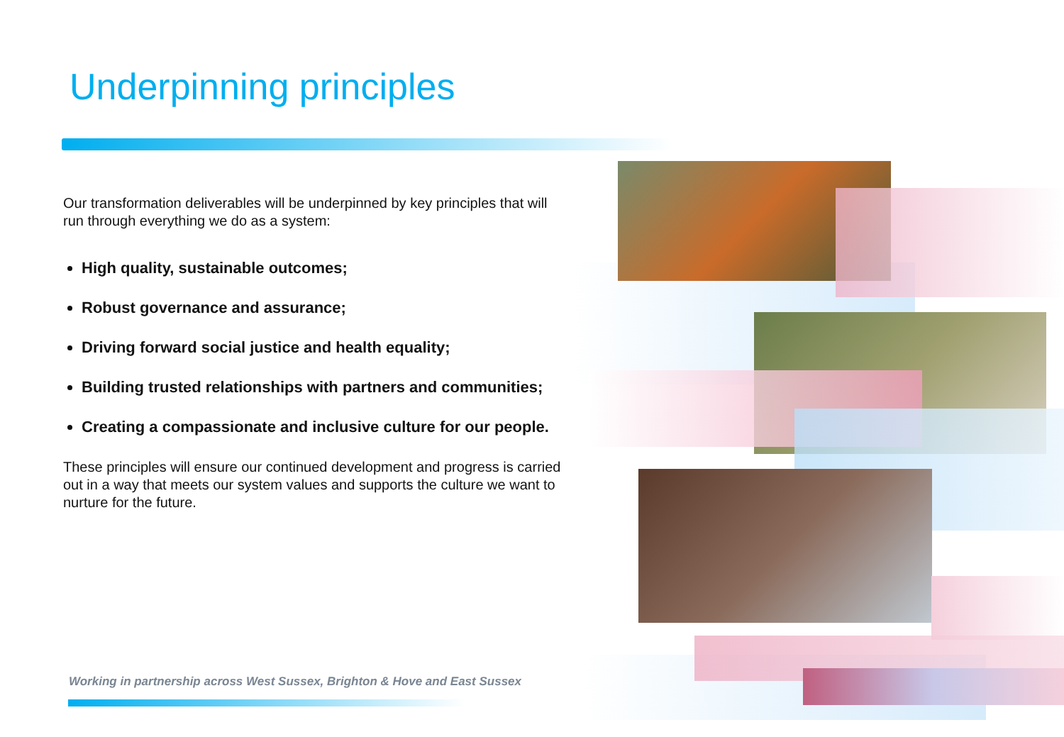Underpinning principles
Our transformation deliverables will be underpinned by key principles that will run through everything we do as a system:
High quality, sustainable outcomes;
Robust governance and assurance;
Driving forward social justice and health equality;
Building trusted relationships with partners and communities;
Creating a compassionate and inclusive culture for our people.
These principles will ensure our continued development and progress is carried out in a way that meets our system values and supports the culture we want to nurture for the future.
Working in partnership across West Sussex, Brighton & Hove and East Sussex